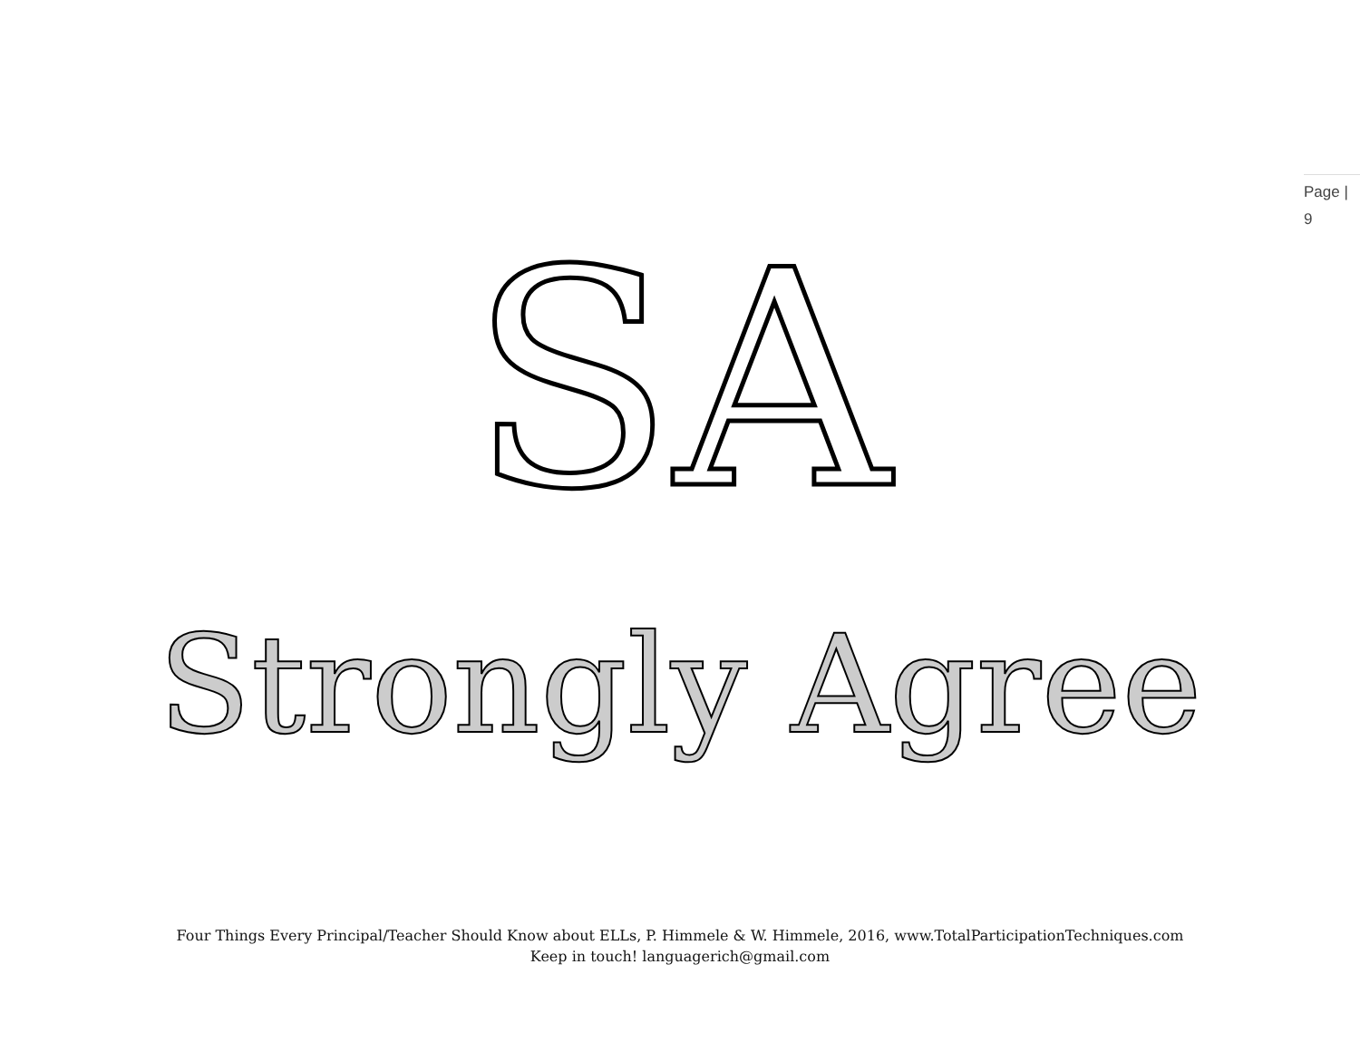Page |
9
SA
Strongly Agree
Four Things Every Principal/Teacher Should Know about ELLs, P. Himmele & W. Himmele, 2016, www.TotalParticipationTechniques.com
Keep in touch! languagerich@gmail.com